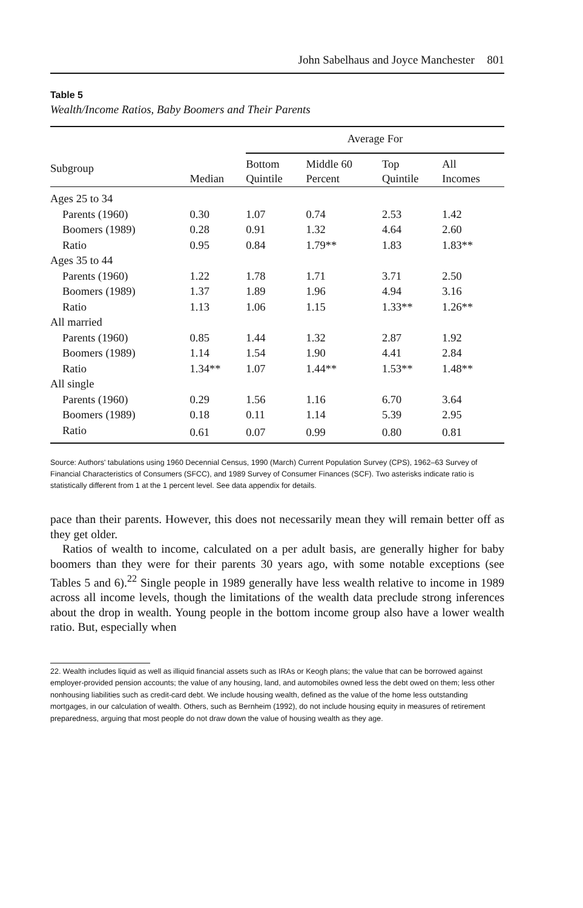John Sabelhaus and Joyce Manchester 801
Table 5
Wealth/Income Ratios, Baby Boomers and Their Parents
| | | Average For | | | |
| --- | --- | --- | --- | --- | --- |
| Subgroup | Median | Bottom Quintile | Middle 60 Percent | Top Quintile | All Incomes |
| Ages 25 to 34 | | | | | |
| Parents (1960) | 0.30 | 1.07 | 0.74 | 2.53 | 1.42 |
| Boomers (1989) | 0.28 | 0.91 | 1.32 | 4.64 | 2.60 |
| Ratio | 0.95 | 0.84 | 1.79** | 1.83 | 1.83** |
| Ages 35 to 44 | | | | | |
| Parents (1960) | 1.22 | 1.78 | 1.71 | 3.71 | 2.50 |
| Boomers (1989) | 1.37 | 1.89 | 1.96 | 4.94 | 3.16 |
| Ratio | 1.13 | 1.06 | 1.15 | 1.33** | 1.26** |
| All married | | | | | |
| Parents (1960) | 0.85 | 1.44 | 1.32 | 2.87 | 1.92 |
| Boomers (1989) | 1.14 | 1.54 | 1.90 | 4.41 | 2.84 |
| Ratio | 1.34** | 1.07 | 1.44** | 1.53** | 1.48** |
| All single | | | | | |
| Parents (1960) | 0.29 | 1.56 | 1.16 | 6.70 | 3.64 |
| Boomers (1989) | 0.18 | 0.11 | 1.14 | 5.39 | 2.95 |
| Ratio | 0.61 | 0.07 | 0.99 | 0.80 | 0.81 |
Source: Authors' tabulations using 1960 Decennial Census, 1990 (March) Current Population Survey (CPS), 1962–63 Survey of Financial Characteristics of Consumers (SFCC), and 1989 Survey of Consumer Finances (SCF). Two asterisks indicate ratio is statistically different from 1 at the 1 percent level. See data appendix for details.
pace than their parents. However, this does not necessarily mean they will remain better off as they get older.
Ratios of wealth to income, calculated on a per adult basis, are generally higher for baby boomers than they were for their parents 30 years ago, with some notable exceptions (see Tables 5 and 6).<sup>22</sup> Single people in 1989 generally have less wealth relative to income in 1989 across all income levels, though the limitations of the wealth data preclude strong inferences about the drop in wealth. Young people in the bottom income group also have a lower wealth ratio. But, especially when
22. Wealth includes liquid as well as illiquid financial assets such as IRAs or Keogh plans; the value that can be borrowed against employer-provided pension accounts; the value of any housing, land, and automobiles owned less the debt owed on them; less other nonhousing liabilities such as credit-card debt. We include housing wealth, defined as the value of the home less outstanding mortgages, in our calculation of wealth. Others, such as Bernheim (1992), do not include housing equity in measures of retirement preparedness, arguing that most people do not draw down the value of housing wealth as they age.